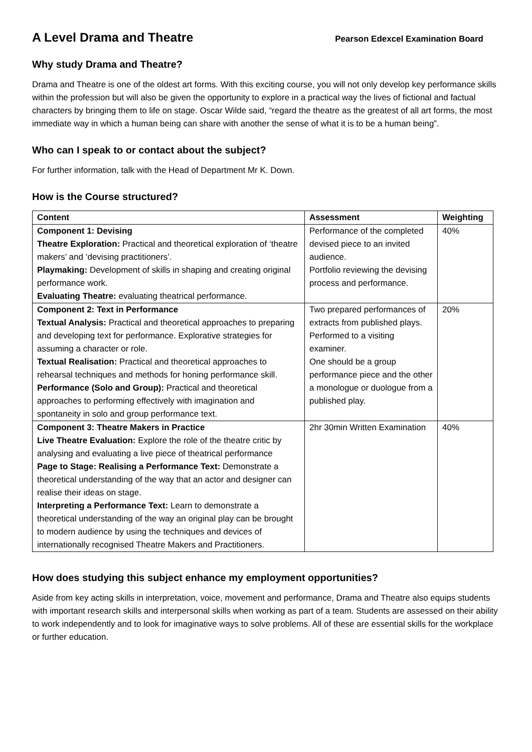A Level Drama and Theatre
Pearson Edexcel Examination Board
Why study Drama and Theatre?
Drama and Theatre is one of the oldest art forms. With this exciting course, you will not only develop key performance skills within the profession but will also be given the opportunity to explore in a practical way the lives of fictional and factual characters by bringing them to life on stage. Oscar Wilde said, “regard the theatre as the greatest of all art forms, the most immediate way in which a human being can share with another the sense of what it is to be a human being”.
Who can I speak to or contact about the subject?
For further information, talk with the Head of Department Mr K. Down.
How is the Course structured?
| Content | Assessment | Weighting |
| --- | --- | --- |
| Component 1: Devising Theatre Exploration: Practical and theoretical exploration of ‘theatre makers’ and ‘devising practitioners’. Playmaking: Development of skills in shaping and creating original performance work. Evaluating Theatre: evaluating theatrical performance. | Performance of the completed devised piece to an invited audience. Portfolio reviewing the devising process and performance. | 40% |
| Component 2: Text in Performance Textual Analysis: Practical and theoretical approaches to preparing and developing text for performance. Explorative strategies for assuming a character or role. Textual Realisation: Practical and theoretical approaches to rehearsal techniques and methods for honing performance skill. Performance (Solo and Group): Practical and theoretical approaches to performing effectively with imagination and spontaneity in solo and group performance text. | Two prepared performances of extracts from published plays. Performed to a visiting examiner. One should be a group performance piece and the other a monologue or duologue from a published play. | 20% |
| Component 3: Theatre Makers in Practice Live Theatre Evaluation: Explore the role of the theatre critic by analysing and evaluating a live piece of theatrical performance Page to Stage: Realising a Performance Text: Demonstrate a theoretical understanding of the way that an actor and designer can realise their ideas on stage. Interpreting a Performance Text: Learn to demonstrate a theoretical understanding of the way an original play can be brought to modern audience by using the techniques and devices of internationally recognised Theatre Makers and Practitioners. | 2hr 30min Written Examination | 40% |
How does studying this subject enhance my employment opportunities?
Aside from key acting skills in interpretation, voice, movement and performance, Drama and Theatre also equips students with important research skills and interpersonal skills when working as part of a team. Students are assessed on their ability to work independently and to look for imaginative ways to solve problems. All of these are essential skills for the workplace or further education.